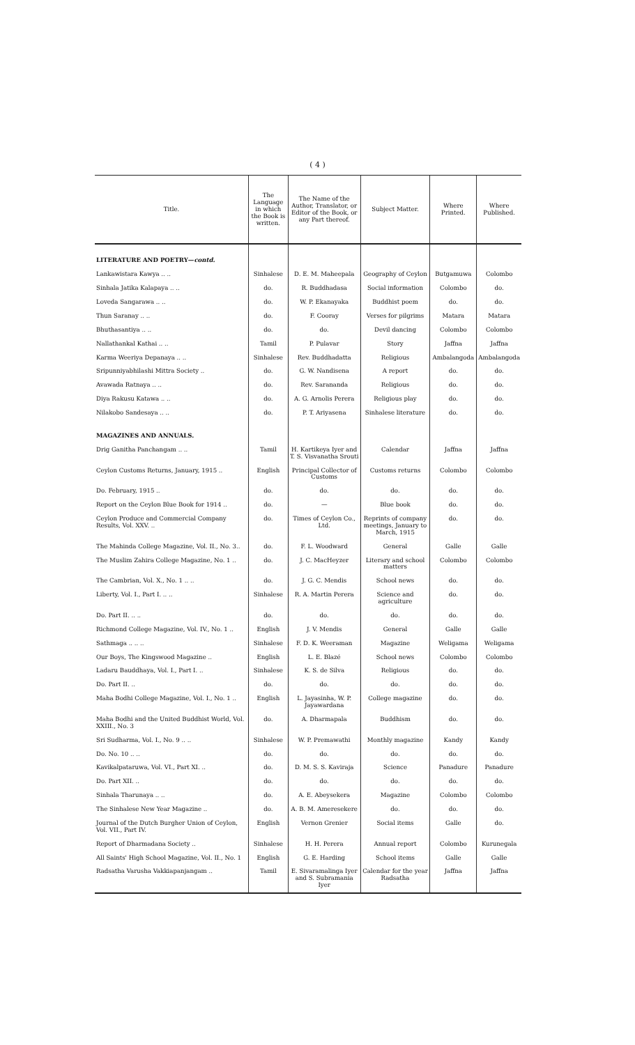( 4 )
| Title. | The Language in which the Book is written. | The Name of the Author, Translator, or Editor of the Book, or any Part thereof. | Subject Matter. | Where Printed. | Where Published. |
| --- | --- | --- | --- | --- | --- |
| LITERATURE AND POETRY— contd. | | | | | |
| Lankawistara Kawya .. .. | Sinhalese | D. E. M. Maheepala | Geography of Ceylon | Butgamuwa | Colombo |
| Sinhala Jatika Kalapaya .. .. | do. | R. Buddhadasa | Social information | Colombo | do. |
| Loveda Sangarawa .. .. | do. | W. P. Ekanayaka | Buddhist poem | do. | do. |
| Thun Saranay .. .. | do. | F. Cooray | Verses for pilgrims | Matara | Matara |
| Bhuthasantiya .. .. | do. | do. | Devil dancing | Colombo | Colombo |
| Nallathankal Kathai .. .. | Tamil | P. Pulavar | Story | Jaffna | Jaffna |
| Karma Weeriya Depanaya .. .. | Sinhalese | Rev. Buddhadatta | Religious | Ambalangoda | Ambalangoda |
| Sripunniyabhilashi Mittra Society .. | do. | G. W. Nandisena | A report | do. | do. |
| Avawada Ratnaya .. .. | do. | Rev. Sarananda | Religious | do. | do. |
| Diya Rakusu Katawa .. .. | do. | A. G. Arnolis Perera | Religious play | do. | do. |
| Nilakobo Sandesaya .. .. | do. | P. T. Ariyasena | Sinhalese literature | do. | do. |
| MAGAZINES AND ANNUALS. | | | | | |
| Drig Ganitha Panchangam .. .. | Tamil | H. Kartikeya Iyer and T. S. Visvanatha Srouti | Calendar | Jaffna | Jaffna |
| Ceylon Customs Returns, January, 1915 .. | English | Principal Collector of Customs | Customs returns | Colombo | Colombo |
| Do. February, 1915 .. | do. | do. | do. | do. | do. |
| Report on the Ceylon Blue Book for 1914 .. | do. | — | Blue book | do. | do. |
| Ceylon Produce and Commercial Company Results, Vol. XXV. .. | do. | Times of Ceylon Co., Ltd. | Reprints of company meetings, January to March, 1915 | do. | do. |
| The Mahinda College Magazine, Vol. II., No. 3.. | do. | F. L. Woodward | General | Galle | Galle |
| The Muslim Zahira College Magazine, No. 1 .. | do. | J. C. MacHeyzer | Literary and school matters | Colombo | Colombo |
| The Cambrian, Vol. X., No. 1 .. .. | do. | J. G. C. Mendis | School news | do. | do. |
| Liberty, Vol. I., Part I. .. .. | Sinhalese | R. A. Martin Perera | Science and agriculture | do. | do. |
| Do. Part II. .. .. | do. | do. | do. | do. | do. |
| Richmond College Magazine, Vol. IV., No. 1 .. | English | J. V. Mendis | General | Galle | Galle |
| Sathmaga .. .. .. | Sinhalese | F. D. K. Weeraman | Magazine | Weligama | Weligama |
| Our Boys, The Kingswood Magazine .. | English | L. E. Blazé | School news | Colombo | Colombo |
| Ladaru Bauddhaya, Vol. I., Part I. .. | Sinhalese | K. S. de Silva | Religious | do. | do. |
| Do. Part II. .. | do. | do. | do. | do. | do. |
| Maha Bodhi College Magazine, Vol. I., No. 1 .. | English | L. Jayasinha, W. P. Jayawardana | College magazine | do. | do. |
| Maha Bodhi and the United Buddhist World, Vol. XXIII., No. 3 | do. | A. Dharmapala | Buddhism | do. | do. |
| Sri Sudharma, Vol. I., No. 9 .. .. | Sinhalese | W. P. Premawathi | Monthly magazine | Kandy | Kandy |
| Do. No. 10 .. .. | do. | do. | do. | do. | do. |
| Kavikalpataruwa, Vol. VI., Part XI. .. | do. | D. M. S. S. Kaviraja | Science | Panadure | Panadure |
| Do. Part XII. .. | do. | do. | do. | do. | do. |
| Sinhala Tharunaya .. .. | do. | A. E. Abeysekera | Magazine | Colombo | Colombo |
| The Sinhalese New Year Magazine .. | do. | A. B. M. Ameresekere | do. | do. | do. |
| Journal of the Dutch Burgher Union of Ceylon, Vol. VII., Part IV. | English | Vernon Grenier | Social items | Galle | do. |
| Report of Dharmadana Society .. | Sinhalese | H. H. Perera | Annual report | Colombo | Kurunegala |
| All Saints' High School Magazine, Vol. II., No. 1 | English | G. E. Harding | School items | Galle | Galle |
| Radsatha Varusha Vakkiapanjangam .. | Tamil | E. Sivaramalinga Iyer and S. Subramania Iyer | Calendar for the year Radsatha | Jaffna | Jaffna |